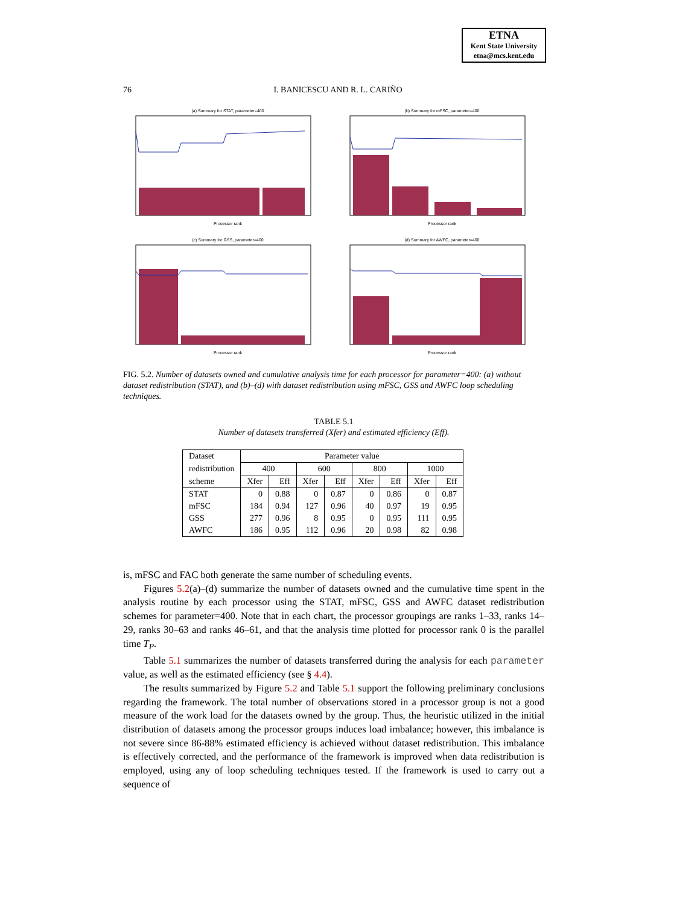ETNA
Kent State University
etna@mcs.kent.edu
76
I. BANICESCU AND R. L. CARIÑO
(a) Summary for STAT, parameter=400
Processor rank
(b) Summary for mFSC, parameter=400
Processor rank
(c) Summary for GSS, parameter=400
Processor rank
(d) Summary for AWFC, parameter=400
Processor rank
FIG. 5.2. Number of datasets owned and cumulative analysis time for each processor for parameter=400: (a) without dataset redistribution (STAT), and (b)–(d) with dataset redistribution using mFSC, GSS and AWFC loop scheduling techniques.
TABLE 5.1
Number of datasets transferred (Xfer) and estimated efficiency (Eff).
| Dataset | Parameter value | | | | | | | |
| redistribution | 400 | | 600 | | 800 | | 1000 | |
| scheme | Xfer | Eff | Xfer | Eff | Xfer | Eff | Xfer | Eff |
| STAT | 0 | 0.88 | 0 | 0.87 | 0 | 0.86 | 0 | 0.87 |
| mFSC | 184 | 0.94 | 127 | 0.96 | 40 | 0.97 | 19 | 0.95 |
| GSS | 277 | 0.96 | 8 | 0.95 | 0 | 0.95 | 111 | 0.95 |
| AWFC | 186 | 0.95 | 112 | 0.96 | 20 | 0.98 | 82 | 0.98 |
is, mFSC and FAC both generate the same number of scheduling events.
Figures 5.2(a)–(d) summarize the number of datasets owned and the cumulative time spent in the analysis routine by each processor using the STAT, mFSC, GSS and AWFC dataset redistribution schemes for parameter=400. Note that in each chart, the processor groupings are ranks 1–33, ranks 14–29, ranks 30–63 and ranks 46–61, and that the analysis time plotted for processor rank 0 is the parallel time T<sub>P</sub>.
Table 5.1 summarizes the number of datasets transferred during the analysis for each parameter value, as well as the estimated efficiency (see § 4.4).
The results summarized by Figure 5.2 and Table 5.1 support the following preliminary conclusions regarding the framework. The total number of observations stored in a processor group is not a good measure of the work load for the datasets owned by the group. Thus, the heuristic utilized in the initial distribution of datasets among the processor groups induces load imbalance; however, this imbalance is not severe since 86-88% estimated efficiency is achieved without dataset redistribution. This imbalance is effectively corrected, and the performance of the framework is improved when data redistribution is employed, using any of loop scheduling techniques tested. If the framework is used to carry out a sequence of